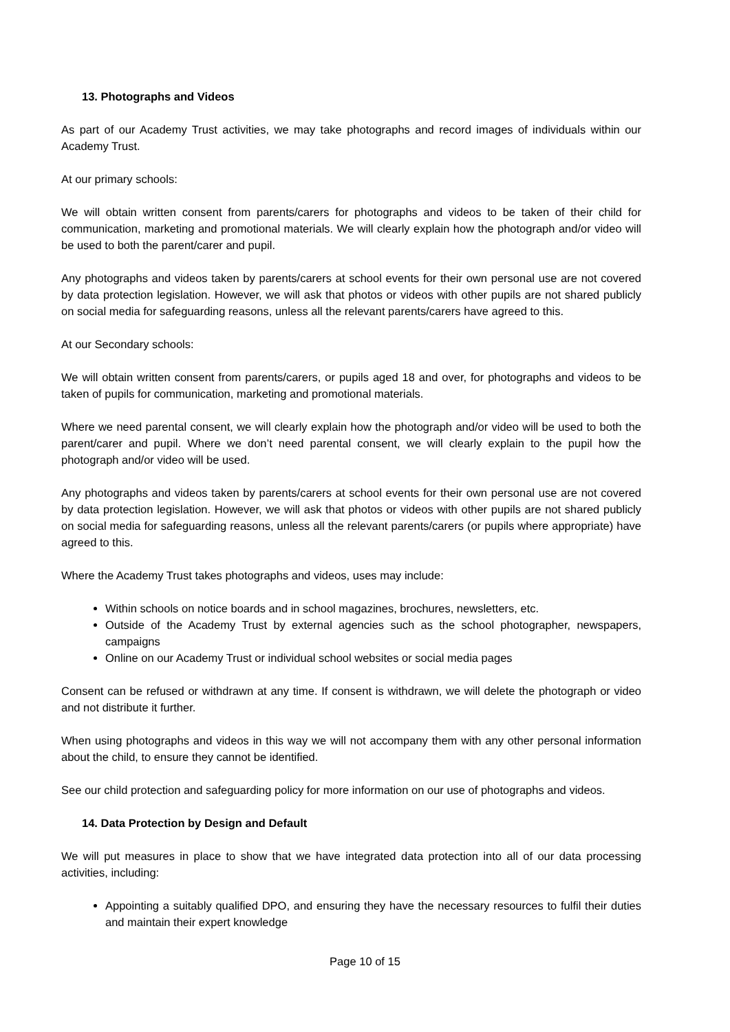13. Photographs and Videos
As part of our Academy Trust activities, we may take photographs and record images of individuals within our Academy Trust.
At our primary schools:
We will obtain written consent from parents/carers for photographs and videos to be taken of their child for communication, marketing and promotional materials. We will clearly explain how the photograph and/or video will be used to both the parent/carer and pupil.
Any photographs and videos taken by parents/carers at school events for their own personal use are not covered by data protection legislation. However, we will ask that photos or videos with other pupils are not shared publicly on social media for safeguarding reasons, unless all the relevant parents/carers have agreed to this.
At our Secondary schools:
We will obtain written consent from parents/carers, or pupils aged 18 and over, for photographs and videos to be taken of pupils for communication, marketing and promotional materials.
Where we need parental consent, we will clearly explain how the photograph and/or video will be used to both the parent/carer and pupil. Where we don’t need parental consent, we will clearly explain to the pupil how the photograph and/or video will be used.
Any photographs and videos taken by parents/carers at school events for their own personal use are not covered by data protection legislation. However, we will ask that photos or videos with other pupils are not shared publicly on social media for safeguarding reasons, unless all the relevant parents/carers (or pupils where appropriate) have agreed to this.
Where the Academy Trust takes photographs and videos, uses may include:
Within schools on notice boards and in school magazines, brochures, newsletters, etc.
Outside of the Academy Trust by external agencies such as the school photographer, newspapers, campaigns
Online on our Academy Trust or individual school websites or social media pages
Consent can be refused or withdrawn at any time. If consent is withdrawn, we will delete the photograph or video and not distribute it further.
When using photographs and videos in this way we will not accompany them with any other personal information about the child, to ensure they cannot be identified.
See our child protection and safeguarding policy for more information on our use of photographs and videos.
14. Data Protection by Design and Default
We will put measures in place to show that we have integrated data protection into all of our data processing activities, including:
Appointing a suitably qualified DPO, and ensuring they have the necessary resources to fulfil their duties and maintain their expert knowledge
Page 10 of 15